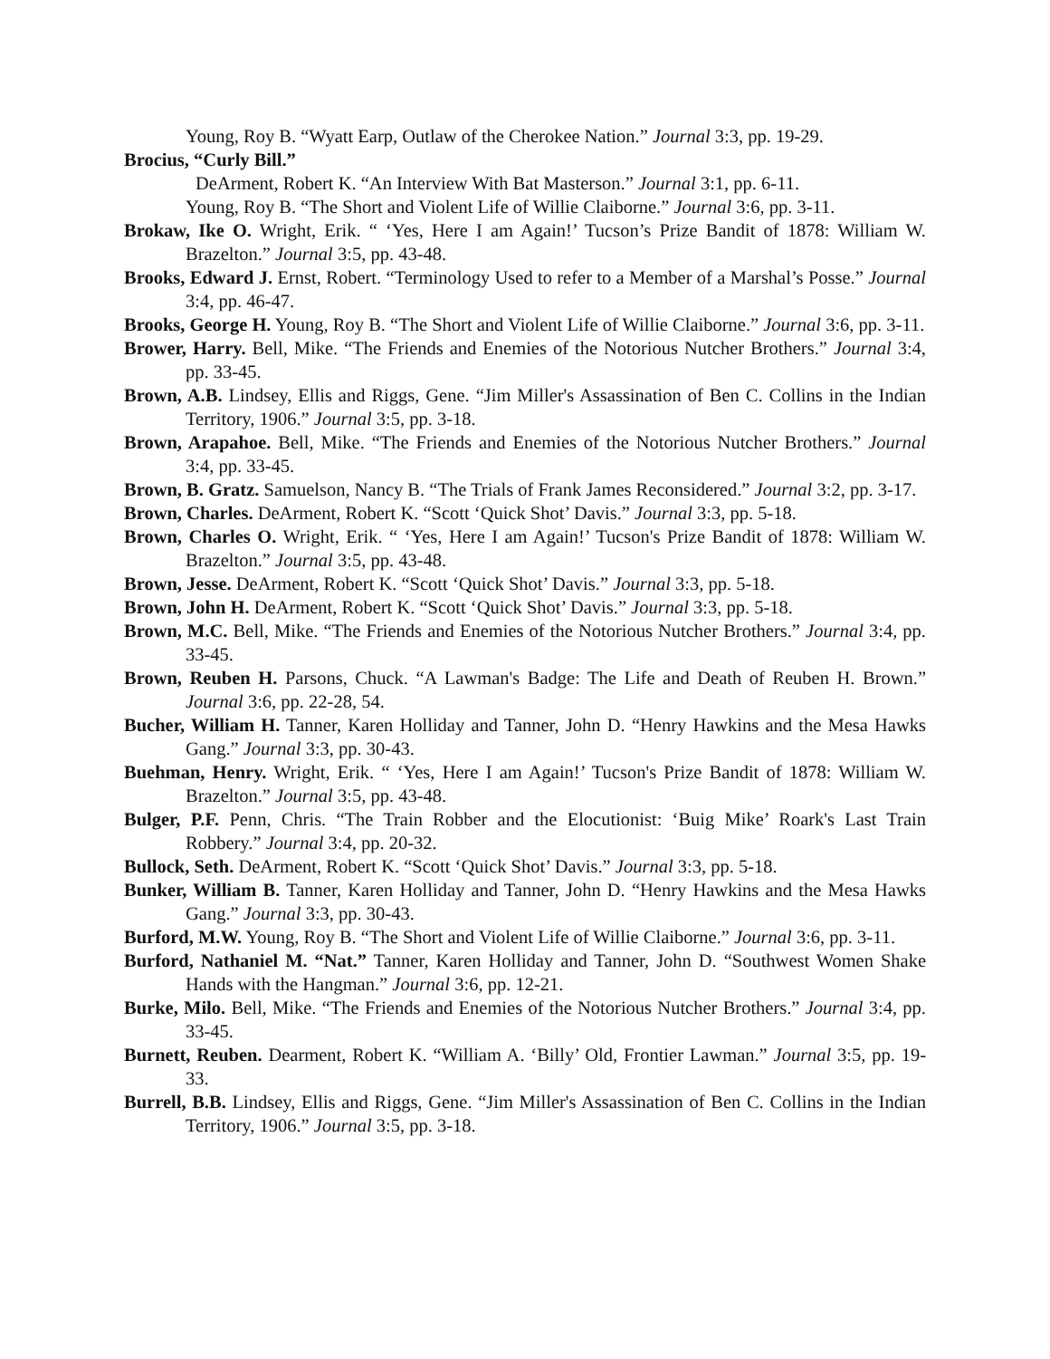Young, Roy B. “Wyatt Earp, Outlaw of the Cherokee Nation.” Journal 3:3, pp. 19-29.
Brocius, “Curly Bill.”
DeArment, Robert K. “An Interview With Bat Masterson.” Journal 3:1, pp. 6-11.
Young, Roy B. “The Short and Violent Life of Willie Claiborne.” Journal 3:6, pp. 3-11.
Brokaw, Ike O. Wright, Erik. “ ‘Yes, Here I am Again!’ Tucson’s Prize Bandit of 1878: William W. Brazelton.” Journal 3:5, pp. 43-48.
Brooks, Edward J. Ernst, Robert. “Terminology Used to refer to a Member of a Marshal’s Posse.” Journal 3:4, pp. 46-47.
Brooks, George H. Young, Roy B. “The Short and Violent Life of Willie Claiborne.” Journal 3:6, pp. 3-11.
Brower, Harry. Bell, Mike. “The Friends and Enemies of the Notorious Nutcher Brothers.” Journal 3:4, pp. 33-45.
Brown, A.B. Lindsey, Ellis and Riggs, Gene. “Jim Miller's Assassination of Ben C. Collins in the Indian Territory, 1906.” Journal 3:5, pp. 3-18.
Brown, Arapahoe. Bell, Mike. “The Friends and Enemies of the Notorious Nutcher Brothers.” Journal 3:4, pp. 33-45.
Brown, B. Gratz. Samuelson, Nancy B. “The Trials of Frank James Reconsidered.” Journal 3:2, pp. 3-17.
Brown, Charles. DeArment, Robert K. “Scott ‘Quick Shot’ Davis.” Journal 3:3, pp. 5-18.
Brown, Charles O. Wright, Erik. “ ‘Yes, Here I am Again!’ Tucson's Prize Bandit of 1878: William W. Brazelton.” Journal 3:5, pp. 43-48.
Brown, Jesse. DeArment, Robert K. “Scott ‘Quick Shot’ Davis.” Journal 3:3, pp. 5-18.
Brown, John H. DeArment, Robert K. “Scott ‘Quick Shot’ Davis.” Journal 3:3, pp. 5-18.
Brown, M.C. Bell, Mike. “The Friends and Enemies of the Notorious Nutcher Brothers.” Journal 3:4, pp. 33-45.
Brown, Reuben H. Parsons, Chuck. “A Lawman's Badge: The Life and Death of Reuben H. Brown.” Journal 3:6, pp. 22-28, 54.
Bucher, William H. Tanner, Karen Holliday and Tanner, John D. “Henry Hawkins and the Mesa Hawks Gang.” Journal 3:3, pp. 30-43.
Buehman, Henry. Wright, Erik. “ ‘Yes, Here I am Again!’ Tucson's Prize Bandit of 1878: William W. Brazelton.” Journal 3:5, pp. 43-48.
Bulger, P.F. Penn, Chris. “The Train Robber and the Elocutionist: ‘Buig Mike’ Roark's Last Train Robbery.” Journal 3:4, pp. 20-32.
Bullock, Seth. DeArment, Robert K. “Scott ‘Quick Shot’ Davis.” Journal 3:3, pp. 5-18.
Bunker, William B. Tanner, Karen Holliday and Tanner, John D. “Henry Hawkins and the Mesa Hawks Gang.” Journal 3:3, pp. 30-43.
Burford, M.W. Young, Roy B. “The Short and Violent Life of Willie Claiborne.” Journal 3:6, pp. 3-11.
Burford, Nathaniel M. “Nat.” Tanner, Karen Holliday and Tanner, John D. “Southwest Women Shake Hands with the Hangman.” Journal 3:6, pp. 12-21.
Burke, Milo. Bell, Mike. “The Friends and Enemies of the Notorious Nutcher Brothers.” Journal 3:4, pp. 33-45.
Burnett, Reuben. Dearment, Robert K. “William A. ‘Billy’ Old, Frontier Lawman.” Journal 3:5, pp. 19-33.
Burrell, B.B. Lindsey, Ellis and Riggs, Gene. “Jim Miller's Assassination of Ben C. Collins in the Indian Territory, 1906.” Journal 3:5, pp. 3-18.